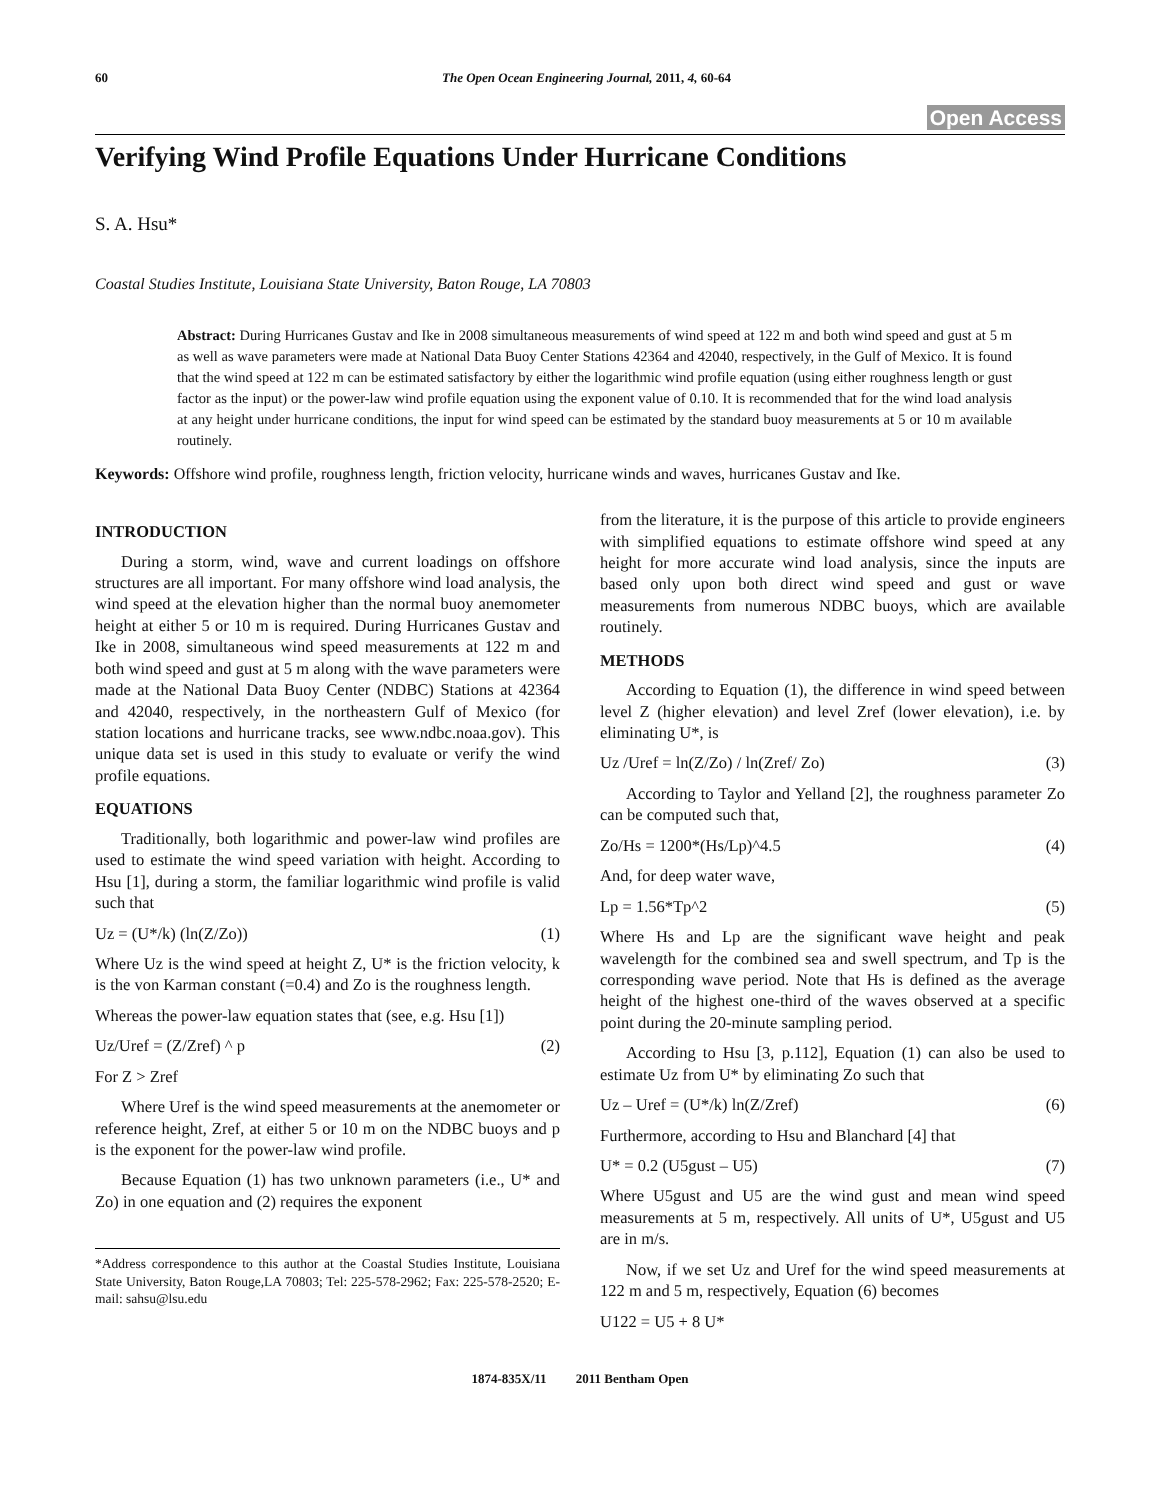60 The Open Ocean Engineering Journal, 2011, 4, 60-64
Open Access
Verifying Wind Profile Equations Under Hurricane Conditions
S. A. Hsu*
Coastal Studies Institute, Louisiana State University, Baton Rouge, LA 70803
Abstract: During Hurricanes Gustav and Ike in 2008 simultaneous measurements of wind speed at 122 m and both wind speed and gust at 5 m as well as wave parameters were made at National Data Buoy Center Stations 42364 and 42040, respectively, in the Gulf of Mexico. It is found that the wind speed at 122 m can be estimated satisfactory by either the logarithmic wind profile equation (using either roughness length or gust factor as the input) or the power-law wind profile equation using the exponent value of 0.10. It is recommended that for the wind load analysis at any height under hurricane conditions, the input for wind speed can be estimated by the standard buoy measurements at 5 or 10 m available routinely.
Keywords: Offshore wind profile, roughness length, friction velocity, hurricane winds and waves, hurricanes Gustav and Ike.
INTRODUCTION
During a storm, wind, wave and current loadings on offshore structures are all important. For many offshore wind load analysis, the wind speed at the elevation higher than the normal buoy anemometer height at either 5 or 10 m is required. During Hurricanes Gustav and Ike in 2008, simultaneous wind speed measurements at 122 m and both wind speed and gust at 5 m along with the wave parameters were made at the National Data Buoy Center (NDBC) Stations at 42364 and 42040, respectively, in the northeastern Gulf of Mexico (for station locations and hurricane tracks, see www.ndbc.noaa.gov). This unique data set is used in this study to evaluate or verify the wind profile equations.
EQUATIONS
Traditionally, both logarithmic and power-law wind profiles are used to estimate the wind speed variation with height. According to Hsu [1], during a storm, the familiar logarithmic wind profile is valid such that
Uz = (U*/k) (ln(Z/Zo)) (1)
Where Uz is the wind speed at height Z, U* is the friction velocity, k is the von Karman constant (=0.4) and Zo is the roughness length.
Whereas the power-law equation states that (see, e.g. Hsu [1])
Uz/Uref = (Z/Zref) ^ p (2)
For Z > Zref
Where Uref is the wind speed measurements at the anemometer or reference height, Zref, at either 5 or 10 m on the NDBC buoys and p is the exponent for the power-law wind profile.
Because Equation (1) has two unknown parameters (i.e., U* and Zo) in one equation and (2) requires the exponent
*Address correspondence to this author at the Coastal Studies Institute, Louisiana State University, Baton Rouge,LA 70803; Tel: 225-578-2962; Fax: 225-578-2520; E-mail: sahsu@lsu.edu
from the literature, it is the purpose of this article to provide engineers with simplified equations to estimate offshore wind speed at any height for more accurate wind load analysis, since the inputs are based only upon both direct wind speed and gust or wave measurements from numerous NDBC buoys, which are available routinely.
METHODS
According to Equation (1), the difference in wind speed between level Z (higher elevation) and level Zref (lower elevation), i.e. by eliminating U*, is
Uz /Uref = ln(Z/Zo) / ln(Zref/ Zo) (3)
According to Taylor and Yelland [2], the roughness parameter Zo can be computed such that,
Zo/Hs = 1200*(Hs/Lp)^4.5 (4)
And, for deep water wave,
Lp = 1.56*Tp^2 (5)
Where Hs and Lp are the significant wave height and peak wavelength for the combined sea and swell spectrum, and Tp is the corresponding wave period. Note that Hs is defined as the average height of the highest one-third of the waves observed at a specific point during the 20-minute sampling period.
According to Hsu [3, p.112], Equation (1) can also be used to estimate Uz from U* by eliminating Zo such that
Uz – Uref = (U*/k) ln(Z/Zref) (6)
Furthermore, according to Hsu and Blanchard [4] that
U* = 0.2 (U5gust – U5) (7)
Where U5gust and U5 are the wind gust and mean wind speed measurements at 5 m, respectively. All units of U*, U5gust and U5 are in m/s.
Now, if we set Uz and Uref for the wind speed measurements at 122 m and 5 m, respectively, Equation (6) becomes
U122 = U5 + 8 U*
1874-835X/11 2011 Bentham Open